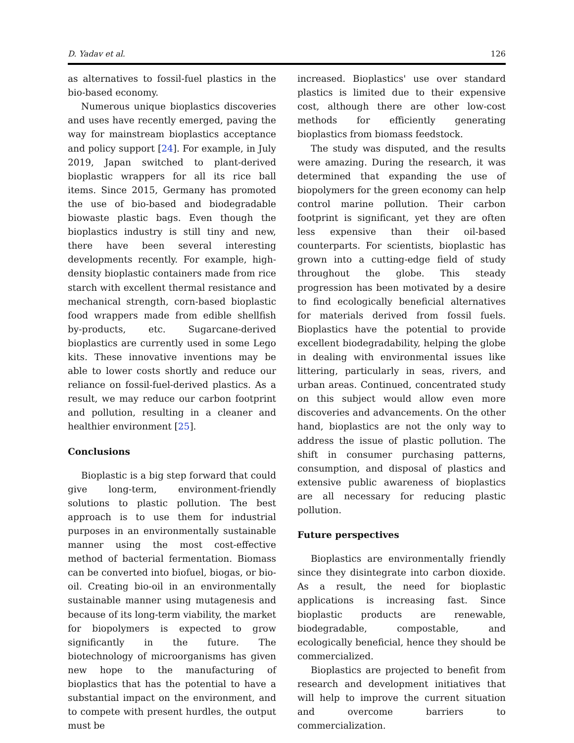D. Yadav et al. 126
as alternatives to fossil-fuel plastics in the bio-based economy.
Numerous unique bioplastics discoveries and uses have recently emerged, paving the way for mainstream bioplastics acceptance and policy support [24]. For example, in July 2019, Japan switched to plant-derived bioplastic wrappers for all its rice ball items. Since 2015, Germany has promoted the use of bio-based and biodegradable biowaste plastic bags. Even though the bioplastics industry is still tiny and new, there have been several interesting developments recently. For example, high-density bioplastic containers made from rice starch with excellent thermal resistance and mechanical strength, corn-based bioplastic food wrappers made from edible shellfish by-products, etc. Sugarcane-derived bioplastics are currently used in some Lego kits. These innovative inventions may be able to lower costs shortly and reduce our reliance on fossil-fuel-derived plastics. As a result, we may reduce our carbon footprint and pollution, resulting in a cleaner and healthier environment [25].
Conclusions
Bioplastic is a big step forward that could give long-term, environment-friendly solutions to plastic pollution. The best approach is to use them for industrial purposes in an environmentally sustainable manner using the most cost-effective method of bacterial fermentation. Biomass can be converted into biofuel, biogas, or bio-oil. Creating bio-oil in an environmentally sustainable manner using mutagenesis and because of its long-term viability, the market for biopolymers is expected to grow significantly in the future. The biotechnology of microorganisms has given new hope to the manufacturing of bioplastics that has the potential to have a substantial impact on the environment, and to compete with present hurdles, the output must be
increased. Bioplastics' use over standard plastics is limited due to their expensive cost, although there are other low-cost methods for efficiently generating bioplastics from biomass feedstock.
The study was disputed, and the results were amazing. During the research, it was determined that expanding the use of biopolymers for the green economy can help control marine pollution. Their carbon footprint is significant, yet they are often less expensive than their oil-based counterparts. For scientists, bioplastic has grown into a cutting-edge field of study throughout the globe. This steady progression has been motivated by a desire to find ecologically beneficial alternatives for materials derived from fossil fuels. Bioplastics have the potential to provide excellent biodegradability, helping the globe in dealing with environmental issues like littering, particularly in seas, rivers, and urban areas. Continued, concentrated study on this subject would allow even more discoveries and advancements. On the other hand, bioplastics are not the only way to address the issue of plastic pollution. The shift in consumer purchasing patterns, consumption, and disposal of plastics and extensive public awareness of bioplastics are all necessary for reducing plastic pollution.
Future perspectives
Bioplastics are environmentally friendly since they disintegrate into carbon dioxide. As a result, the need for bioplastic applications is increasing fast. Since bioplastic products are renewable, biodegradable, compostable, and ecologically beneficial, hence they should be commercialized.
Bioplastics are projected to benefit from research and development initiatives that will help to improve the current situation and overcome barriers to commercialization.